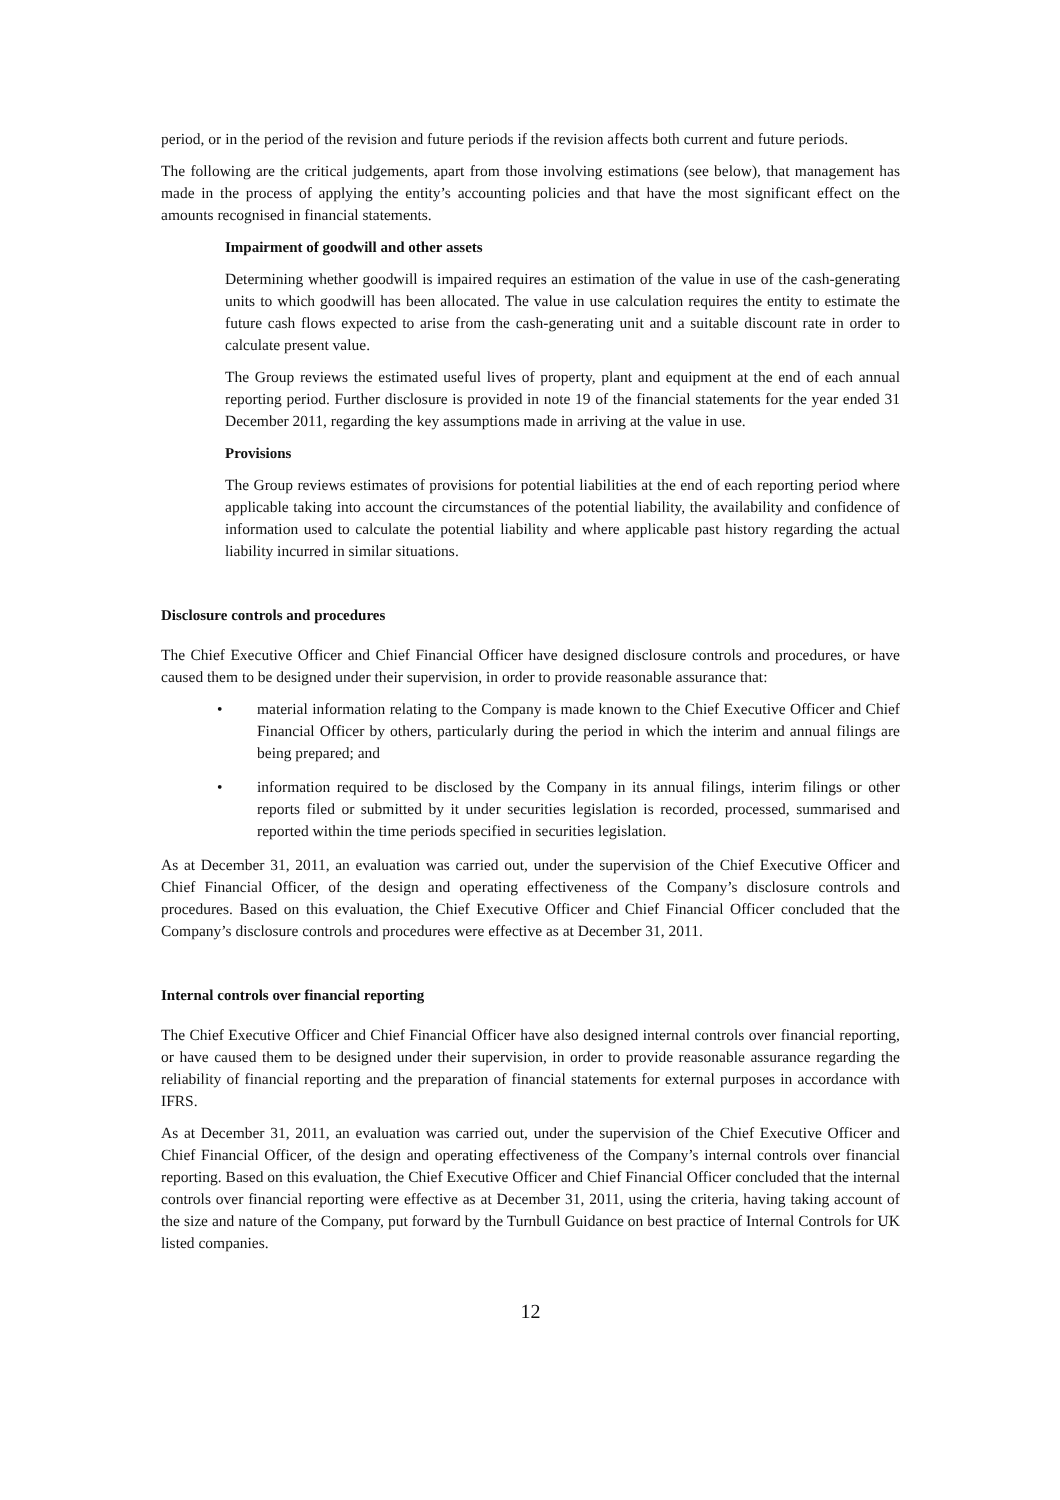period, or in the period of the revision and future periods if the revision affects both current and future periods.
The following are the critical judgements, apart from those involving estimations (see below), that management has made in the process of applying the entity’s accounting policies and that have the most significant effect on the amounts recognised in financial statements.
Impairment of goodwill and other assets
Determining whether goodwill is impaired requires an estimation of the value in use of the cash-generating units to which goodwill has been allocated. The value in use calculation requires the entity to estimate the future cash flows expected to arise from the cash-generating unit and a suitable discount rate in order to calculate present value.
The Group reviews the estimated useful lives of property, plant and equipment at the end of each annual reporting period. Further disclosure is provided in note 19 of the financial statements for the year ended 31 December 2011, regarding the key assumptions made in arriving at the value in use.
Provisions
The Group reviews estimates of provisions for potential liabilities at the end of each reporting period where applicable taking into account the circumstances of the potential liability, the availability and confidence of information used to calculate the potential liability and where applicable past history regarding the actual liability incurred in similar situations.
Disclosure controls and procedures
The Chief Executive Officer and Chief Financial Officer have designed disclosure controls and procedures, or have caused them to be designed under their supervision, in order to provide reasonable assurance that:
• material information relating to the Company is made known to the Chief Executive Officer and Chief Financial Officer by others, particularly during the period in which the interim and annual filings are being prepared; and
• information required to be disclosed by the Company in its annual filings, interim filings or other reports filed or submitted by it under securities legislation is recorded, processed, summarised and reported within the time periods specified in securities legislation.
As at December 31, 2011, an evaluation was carried out, under the supervision of the Chief Executive Officer and Chief Financial Officer, of the design and operating effectiveness of the Company’s disclosure controls and procedures. Based on this evaluation, the Chief Executive Officer and Chief Financial Officer concluded that the Company’s disclosure controls and procedures were effective as at December 31, 2011.
Internal controls over financial reporting
The Chief Executive Officer and Chief Financial Officer have also designed internal controls over financial reporting, or have caused them to be designed under their supervision, in order to provide reasonable assurance regarding the reliability of financial reporting and the preparation of financial statements for external purposes in accordance with IFRS.
As at December 31, 2011, an evaluation was carried out, under the supervision of the Chief Executive Officer and Chief Financial Officer, of the design and operating effectiveness of the Company’s internal controls over financial reporting. Based on this evaluation, the Chief Executive Officer and Chief Financial Officer concluded that the internal controls over financial reporting were effective as at December 31, 2011, using the criteria, having taking account of the size and nature of the Company, put forward by the Turnbull Guidance on best practice of Internal Controls for UK listed companies.
12